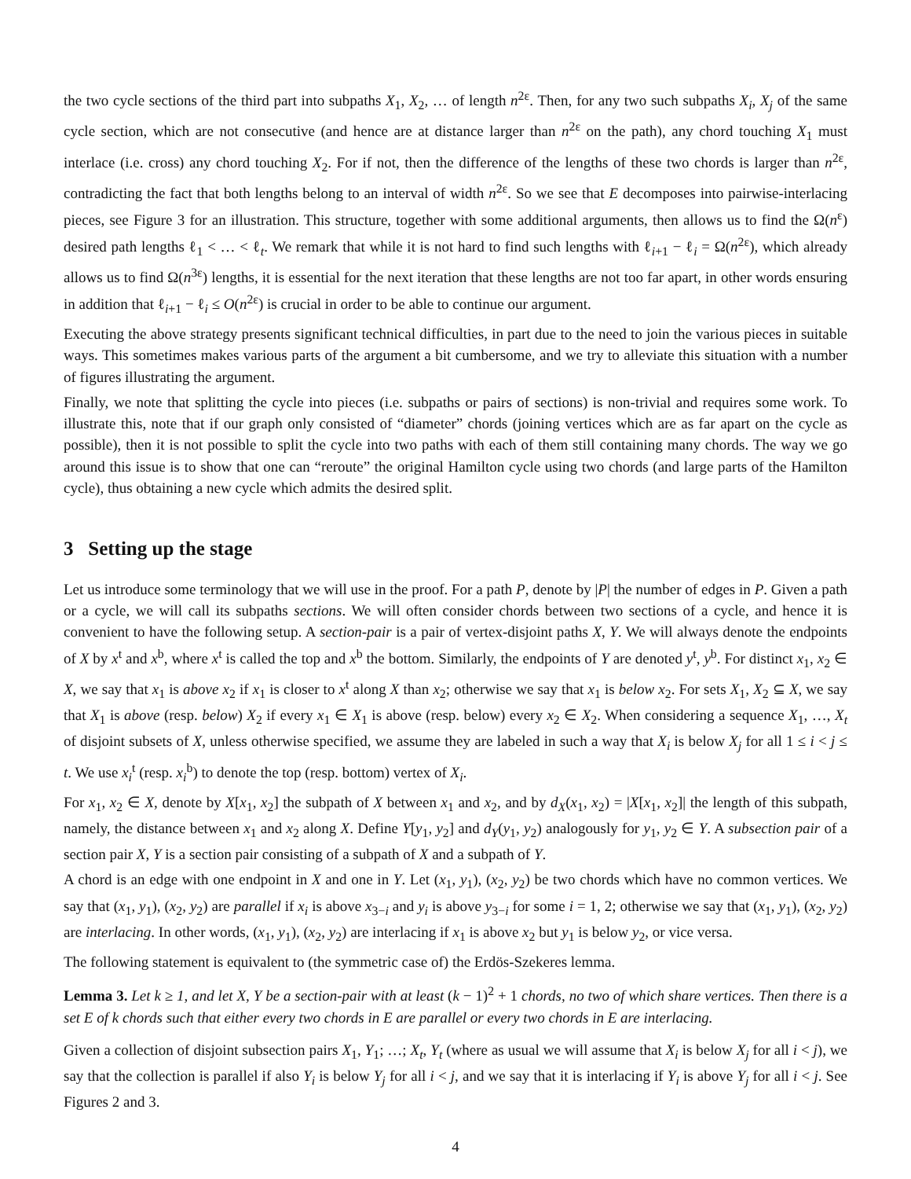the two cycle sections of the third part into subpaths X<sub>1</sub>, X<sub>2</sub>, … of length n<sup>2ε</sup>. Then, for any two such subpaths X<sub>i</sub>, X<sub>j</sub> of the same cycle section, which are not consecutive (and hence are at distance larger than n<sup>2ε</sup> on the path), any chord touching X<sub>1</sub> must interlace (i.e. cross) any chord touching X<sub>2</sub>. For if not, then the difference of the lengths of these two chords is larger than n<sup>2ε</sup>, contradicting the fact that both lengths belong to an interval of width n<sup>2ε</sup>. So we see that E decomposes into pairwise-interlacing pieces, see Figure 3 for an illustration. This structure, together with some additional arguments, then allows us to find the Ω(n<sup>ε</sup>) desired path lengths ℓ<sub>1</sub> < … < ℓ<sub>t</sub>. We remark that while it is not hard to find such lengths with ℓ<sub>i+1</sub> − ℓ<sub>i</sub> = Ω(n<sup>2ε</sup>), which already allows us to find Ω(n<sup>3ε</sup>) lengths, it is essential for the next iteration that these lengths are not too far apart, in other words ensuring in addition that ℓ<sub>i+1</sub> − ℓ<sub>i</sub> ≤ O(n<sup>2ε</sup>) is crucial in order to be able to continue our argument.
Executing the above strategy presents significant technical difficulties, in part due to the need to join the various pieces in suitable ways. This sometimes makes various parts of the argument a bit cumbersome, and we try to alleviate this situation with a number of figures illustrating the argument.
Finally, we note that splitting the cycle into pieces (i.e. subpaths or pairs of sections) is non-trivial and requires some work. To illustrate this, note that if our graph only consisted of “diameter” chords (joining vertices which are as far apart on the cycle as possible), then it is not possible to split the cycle into two paths with each of them still containing many chords. The way we go around this issue is to show that one can “reroute” the original Hamilton cycle using two chords (and large parts of the Hamilton cycle), thus obtaining a new cycle which admits the desired split.
3 Setting up the stage
Let us introduce some terminology that we will use in the proof. For a path P, denote by |P| the number of edges in P. Given a path or a cycle, we will call its subpaths sections. We will often consider chords between two sections of a cycle, and hence it is convenient to have the following setup. A section-pair is a pair of vertex-disjoint paths X, Y. We will always denote the endpoints of X by x<sup>t</sup> and x<sup>b</sup>, where x<sup>t</sup> is called the top and x<sup>b</sup> the bottom. Similarly, the endpoints of Y are denoted y<sup>t</sup>, y<sup>b</sup>. For distinct x<sub>1</sub>, x<sub>2</sub> ∈ X, we say that x<sub>1</sub> is above x<sub>2</sub> if x<sub>1</sub> is closer to x<sup>t</sup> along X than x<sub>2</sub>; otherwise we say that x<sub>1</sub> is below x<sub>2</sub>. For sets X<sub>1</sub>, X<sub>2</sub> ⊆ X, we say that X<sub>1</sub> is above (resp. below) X<sub>2</sub> if every x<sub>1</sub> ∈ X<sub>1</sub> is above (resp. below) every x<sub>2</sub> ∈ X<sub>2</sub>. When considering a sequence X<sub>1</sub>, …, X<sub>t</sub> of disjoint subsets of X, unless otherwise specified, we assume they are labeled in such a way that X<sub>i</sub> is below X<sub>j</sub> for all 1 ≤ i < j ≤ t. We use x<sub>i</sub><sup>t</sup> (resp. x<sub>i</sub><sup>b</sup>) to denote the top (resp. bottom) vertex of X<sub>i</sub>.
For x<sub>1</sub>, x<sub>2</sub> ∈ X, denote by X[x<sub>1</sub>, x<sub>2</sub>] the subpath of X between x<sub>1</sub> and x<sub>2</sub>, and by d<sub>X</sub>(x<sub>1</sub>, x<sub>2</sub>) = |X[x<sub>1</sub>, x<sub>2</sub>]| the length of this subpath, namely, the distance between x<sub>1</sub> and x<sub>2</sub> along X. Define Y[y<sub>1</sub>, y<sub>2</sub>] and d<sub>Y</sub>(y<sub>1</sub>, y<sub>2</sub>) analogously for y<sub>1</sub>, y<sub>2</sub> ∈ Y. A subsection pair of a section pair X, Y is a section pair consisting of a subpath of X and a subpath of Y.
A chord is an edge with one endpoint in X and one in Y. Let (x<sub>1</sub>, y<sub>1</sub>), (x<sub>2</sub>, y<sub>2</sub>) be two chords which have no common vertices. We say that (x<sub>1</sub>, y<sub>1</sub>), (x<sub>2</sub>, y<sub>2</sub>) are parallel if x<sub>i</sub> is above x<sub>3−i</sub> and y<sub>i</sub> is above y<sub>3−i</sub> for some i = 1, 2; otherwise we say that (x<sub>1</sub>, y<sub>1</sub>), (x<sub>2</sub>, y<sub>2</sub>) are interlacing. In other words, (x<sub>1</sub>, y<sub>1</sub>), (x<sub>2</sub>, y<sub>2</sub>) are interlacing if x<sub>1</sub> is above x<sub>2</sub> but y<sub>1</sub> is below y<sub>2</sub>, or vice versa.
The following statement is equivalent to (the symmetric case of) the Erdös-Szekeres lemma.
Lemma 3. Let k ≥ 1, and let X, Y be a section-pair with at least (k − 1)<sup>2</sup> + 1 chords, no two of which share vertices. Then there is a set E of k chords such that either every two chords in E are parallel or every two chords in E are interlacing.
Given a collection of disjoint subsection pairs X<sub>1</sub>, Y<sub>1</sub>; …; X<sub>t</sub>, Y<sub>t</sub> (where as usual we will assume that X<sub>i</sub> is below X<sub>j</sub> for all i < j), we say that the collection is parallel if also Y<sub>i</sub> is below Y<sub>j</sub> for all i < j, and we say that it is interlacing if Y<sub>i</sub> is above Y<sub>j</sub> for all i < j. See Figures 2 and 3.
4